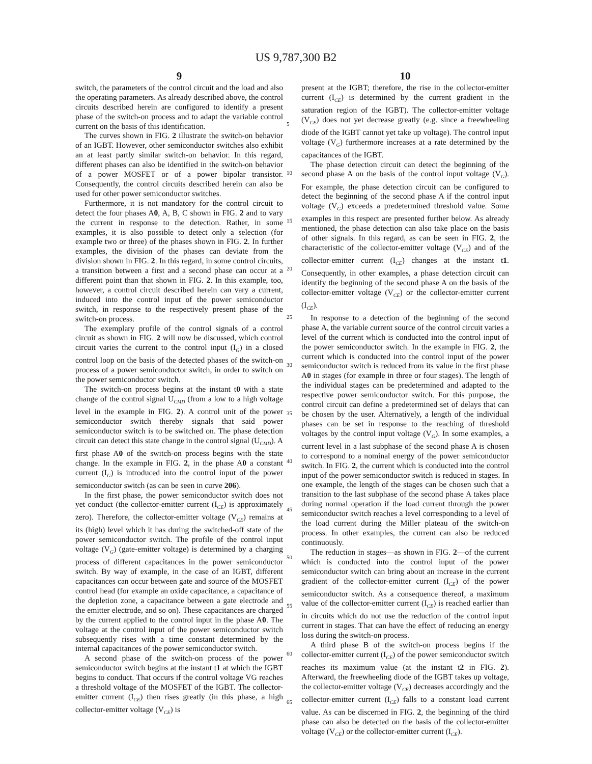US 9,787,300 B2
9
switch, the parameters of the control circuit and the load and also the operating parameters. As already described above, the control circuits described herein are configured to identify a present phase of the switch-on process and to adapt the variable control current on the basis of this identification.
The curves shown in FIG. 2 illustrate the switch-on behavior of an IGBT. However, other semiconductor switches also exhibit an at least partly similar switch-on behavior. In this regard, different phases can also be identified in the switch-on behavior of a power MOSFET or of a power bipolar transistor. Consequently, the control circuits described herein can also be used for other power semiconductor switches.
Furthermore, it is not mandatory for the control circuit to detect the four phases A0, A, B, C shown in FIG. 2 and to vary the current in response to the detection. Rather, in some examples, it is also possible to detect only a selection (for example two or three) of the phases shown in FIG. 2. In further examples, the division of the phases can deviate from the division shown in FIG. 2. In this regard, in some control circuits, a transition between a first and a second phase can occur at a different point than that shown in FIG. 2. In this example, too, however, a control circuit described herein can vary a current, induced into the control input of the power semiconductor switch, in response to the respectively present phase of the switch-on process.
The exemplary profile of the control signals of a control circuit as shown in FIG. 2 will now be discussed, which control circuit varies the current to the control input (I<sub>G</sub>) in a closed control loop on the basis of the detected phases of the switch-on process of a power semiconductor switch, in order to switch on the power semiconductor switch.
The switch-on process begins at the instant t0 with a state change of the control signal U<sub>CMD</sub> (from a low to a high voltage level in the example in FIG. 2). A control unit of the power semiconductor switch thereby signals that said power semiconductor switch is to be switched on. The phase detection circuit can detect this state change in the control signal (U<sub>CMD</sub>). A first phase A0 of the switch-on process begins with the state change. In the example in FIG. 2, in the phase A0 a constant current (I<sub>G</sub>) is introduced into the control input of the power semiconductor switch (as can be seen in curve 206).
In the first phase, the power semiconductor switch does not yet conduct (the collector-emitter current (I<sub>CE</sub>) is approximately zero). Therefore, the collector-emitter voltage (V<sub>CE</sub>) remains at its (high) level which it has during the switched-off state of the power semiconductor switch. The profile of the control input voltage (V<sub>G</sub>) (gate-emitter voltage) is determined by a charging process of different capacitances in the power semiconductor switch. By way of example, in the case of an IGBT, different capacitances can occur between gate and source of the MOSFET control head (for example an oxide capacitance, a capacitance of the depletion zone, a capacitance between a gate electrode and the emitter electrode, and so on). These capacitances are charged by the current applied to the control input in the phase A0. The voltage at the control input of the power semiconductor switch subsequently rises with a time constant determined by the internal capacitances of the power semiconductor switch.
A second phase of the switch-on process of the power semiconductor switch begins at the instant t1 at which the IGBT begins to conduct. That occurs if the control voltage VG reaches a threshold voltage of the MOSFET of the IGBT. The collector-emitter current (I<sub>CE</sub>) then rises greatly (in this phase, a high collector-emitter voltage (V<sub>CE</sub>) is
10
present at the IGBT; therefore, the rise in the collector-emitter current (I<sub>CE</sub>) is determined by the current gradient in the saturation region of the IGBT). The collector-emitter voltage (V<sub>CE</sub>) does not yet decrease greatly (e.g. since a freewheeling diode of the IGBT cannot yet take up voltage). The control input voltage (V<sub>G</sub>) furthermore increases at a rate determined by the capacitances of the IGBT.
The phase detection circuit can detect the beginning of the second phase A on the basis of the control input voltage (V<sub>G</sub>). For example, the phase detection circuit can be configured to detect the beginning of the second phase A if the control input voltage (V<sub>G</sub>) exceeds a predetermined threshold value. Some examples in this respect are presented further below. As already mentioned, the phase detection can also take place on the basis of other signals. In this regard, as can be seen in FIG. 2, the characteristic of the collector-emitter voltage (V<sub>CE</sub>) and of the collector-emitter current (I<sub>CE</sub>) changes at the instant t1. Consequently, in other examples, a phase detection circuit can identify the beginning of the second phase A on the basis of the collector-emitter voltage (V<sub>CE</sub>) or the collector-emitter current (I<sub>CE</sub>).
In response to a detection of the beginning of the second phase A, the variable current source of the control circuit varies a level of the current which is conducted into the control input of the power semiconductor switch. In the example in FIG. 2, the current which is conducted into the control input of the power semiconductor switch is reduced from its value in the first phase A0 in stages (for example in three or four stages). The length of the individual stages can be predetermined and adapted to the respective power semiconductor switch. For this purpose, the control circuit can define a predetermined set of delays that can be chosen by the user. Alternatively, a length of the individual phases can be set in response to the reaching of threshold voltages by the control input voltage (V<sub>G</sub>). In some examples, a current level in a last subphase of the second phase A is chosen to correspond to a nominal energy of the power semiconductor switch. In FIG. 2, the current which is conducted into the control input of the power semiconductor switch is reduced in stages. In one example, the length of the stages can be chosen such that a transition to the last subphase of the second phase A takes place during normal operation if the load current through the power semiconductor switch reaches a level corresponding to a level of the load current during the Miller plateau of the switch-on process. In other examples, the current can also be reduced continuously.
The reduction in stages—as shown in FIG. 2—of the current which is conducted into the control input of the power semiconductor switch can bring about an increase in the current gradient of the collector-emitter current (I<sub>CE</sub>) of the power semiconductor switch. As a consequence thereof, a maximum value of the collector-emitter current (I<sub>CE</sub>) is reached earlier than in circuits which do not use the reduction of the control input current in stages. That can have the effect of reducing an energy loss during the switch-on process.
A third phase B of the switch-on process begins if the collector-emitter current (I<sub>CE</sub>) of the power semiconductor switch reaches its maximum value (at the instant t2 in FIG. 2). Afterward, the freewheeling diode of the IGBT takes up voltage, the collector-emitter voltage (V<sub>CE</sub>) decreases accordingly and the collector-emitter current (I<sub>CE</sub>) falls to a constant load current value. As can be discerned in FIG. 2, the beginning of the third phase can also be detected on the basis of the collector-emitter voltage (V<sub>CE</sub>) or the collector-emitter current (I<sub>CE</sub>).
5
10
15
20
25
30
35
40
45
50
55
60
65